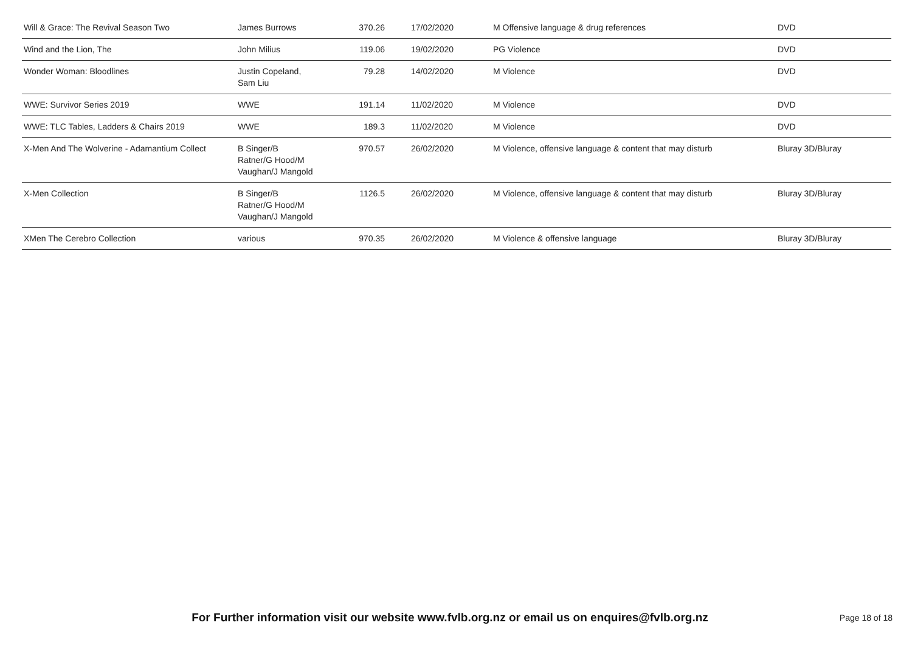| Will & Grace: The Revival Season Two | James Burrows | 370.26 | 17/02/2020 | M Offensive language & drug references | DVD |
| Wind and the Lion, The | John Milius | 119.06 | 19/02/2020 | PG Violence | DVD |
| Wonder Woman: Bloodlines | Justin Copeland, Sam Liu | 79.28 | 14/02/2020 | M Violence | DVD |
| WWE: Survivor Series 2019 | WWE | 191.14 | 11/02/2020 | M Violence | DVD |
| WWE: TLC Tables, Ladders & Chairs 2019 | WWE | 189.3 | 11/02/2020 | M Violence | DVD |
| X-Men And The Wolverine - Adamantium Collect | B Singer/B Ratner/G Hood/M Vaughan/J Mangold | 970.57 | 26/02/2020 | M Violence, offensive language & content that may disturb | Bluray 3D/Bluray |
| X-Men Collection | B Singer/B Ratner/G Hood/M Vaughan/J Mangold | 1126.5 | 26/02/2020 | M Violence, offensive language & content that may disturb | Bluray 3D/Bluray |
| XMen The Cerebro Collection | various | 970.35 | 26/02/2020 | M Violence & offensive language | Bluray 3D/Bluray |
For Further information visit our website www.fvlb.org.nz or email us on enquires@fvlb.org.nz Page 18 of 18